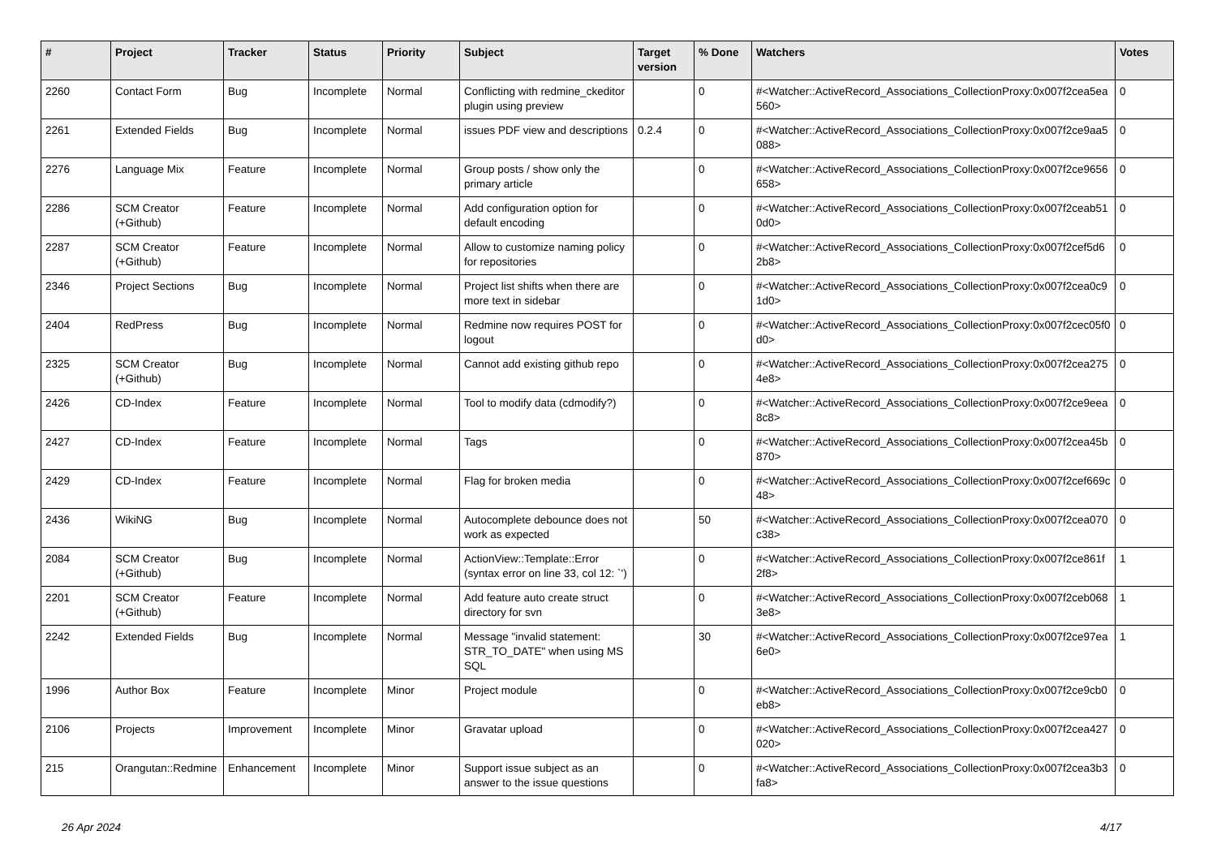| # | Project | Tracker | Status | Priority | Subject | Target version | % Done | Watchers | Votes |
| --- | --- | --- | --- | --- | --- | --- | --- | --- | --- |
| 2260 | Contact Form | Bug | Incomplete | Normal | Conflicting with redmine_ckeditor plugin using preview | | 0 | #<Watcher::ActiveRecord_Associations_CollectionProxy:0x007f2cea5ea560> | 0 |
| 2261 | Extended Fields | Bug | Incomplete | Normal | issues PDF view and descriptions | 0.2.4 | 0 | #<Watcher::ActiveRecord_Associations_CollectionProxy:0x007f2ce9aa5088> | 0 |
| 2276 | Language Mix | Feature | Incomplete | Normal | Group posts / show only the primary article | | 0 | #<Watcher::ActiveRecord_Associations_CollectionProxy:0x007f2ce9656658> | 0 |
| 2286 | SCM Creator (+Github) | Feature | Incomplete | Normal | Add configuration option for default encoding | | 0 | #<Watcher::ActiveRecord_Associations_CollectionProxy:0x007f2ceab510d0> | 0 |
| 2287 | SCM Creator (+Github) | Feature | Incomplete | Normal | Allow to customize naming policy for repositories | | 0 | #<Watcher::ActiveRecord_Associations_CollectionProxy:0x007f2cef5d62b8> | 0 |
| 2346 | Project Sections | Bug | Incomplete | Normal | Project list shifts when there are more text in sidebar | | 0 | #<Watcher::ActiveRecord_Associations_CollectionProxy:0x007f2cea0c91d0> | 0 |
| 2404 | RedPress | Bug | Incomplete | Normal | Redmine now requires POST for logout | | 0 | #<Watcher::ActiveRecord_Associations_CollectionProxy:0x007f2cec05f0d0> | 0 |
| 2325 | SCM Creator (+Github) | Bug | Incomplete | Normal | Cannot add existing github repo | | 0 | #<Watcher::ActiveRecord_Associations_CollectionProxy:0x007f2cea2754e8> | 0 |
| 2426 | CD-Index | Feature | Incomplete | Normal | Tool to modify data (cdmodify?) | | 0 | #<Watcher::ActiveRecord_Associations_CollectionProxy:0x007f2ce9eea8c8> | 0 |
| 2427 | CD-Index | Feature | Incomplete | Normal | Tags | | 0 | #<Watcher::ActiveRecord_Associations_CollectionProxy:0x007f2cea45b870> | 0 |
| 2429 | CD-Index | Feature | Incomplete | Normal | Flag for broken media | | 0 | #<Watcher::ActiveRecord_Associations_CollectionProxy:0x007f2cef669c48> | 0 |
| 2436 | WikiNG | Bug | Incomplete | Normal | Autocomplete debounce does not work as expected | | 50 | #<Watcher::ActiveRecord_Associations_CollectionProxy:0x007f2cea070c38> | 0 |
| 2084 | SCM Creator (+Github) | Bug | Incomplete | Normal | ActionView::Template::Error (syntax error on line 33, col 12: `') | | 0 | #<Watcher::ActiveRecord_Associations_CollectionProxy:0x007f2ce861f2f8> | 1 |
| 2201 | SCM Creator (+Github) | Feature | Incomplete | Normal | Add feature auto create struct directory for svn | | 0 | #<Watcher::ActiveRecord_Associations_CollectionProxy:0x007f2ceb0683e8> | 1 |
| 2242 | Extended Fields | Bug | Incomplete | Normal | Message "invalid statement: STR_TO_DATE" when using MS SQL | | 30 | #<Watcher::ActiveRecord_Associations_CollectionProxy:0x007f2ce97ea6e0> | 1 |
| 1996 | Author Box | Feature | Incomplete | Minor | Project module | | 0 | #<Watcher::ActiveRecord_Associations_CollectionProxy:0x007f2ce9cb0eb8> | 0 |
| 2106 | Projects | Improvement | Incomplete | Minor | Gravatar upload | | 0 | #<Watcher::ActiveRecord_Associations_CollectionProxy:0x007f2cea427020> | 0 |
| 215 | Orangutan::Redmine | Enhancement | Incomplete | Minor | Support issue subject as an answer to the issue questions | | 0 | #<Watcher::ActiveRecord_Associations_CollectionProxy:0x007f2cea3b3fa8> | 0 |
26 Apr 2024 4/17